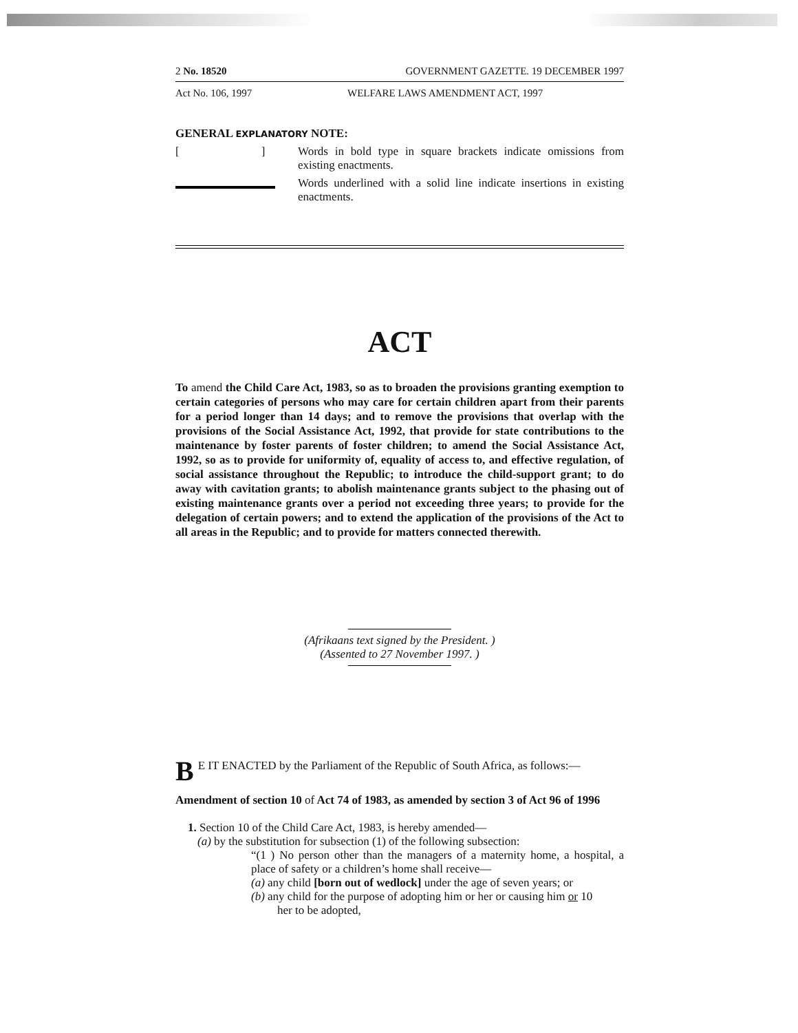2 No. 18520 GOVERNMENT GAZETTE. 19 DECEMBER 1997
Act No. 106, 1997 WELFARE LAWS AMENDMENT ACT, 1997
GENERAL EXPLANATORY NOTE:
[ ]
Words in bold type in square brackets indicate omissions from existing enactments.
Words underlined with a solid line indicate insertions in existing enactments.
ACT
To amend the Child Care Act, 1983, so as to broaden the provisions granting exemption to certain categories of persons who may care for certain children apart from their parents for a period longer than 14 days; and to remove the provisions that overlap with the provisions of the Social Assistance Act, 1992, that provide for state contributions to the maintenance by foster parents of foster children; to amend the Social Assistance Act, 1992, so as to provide for uniformity of, equality of access to, and effective regulation, of social assistance throughout the Republic; to introduce the child-support grant; to do away with cavitation grants; to abolish maintenance grants subject to the phasing out of existing maintenance grants over a period not exceeding three years; to provide for the delegation of certain powers; and to extend the application of the provisions of the Act to all areas in the Republic; and to provide for matters connected therewith.
(Afrikaans text signed by the President. )
(Assented to 27 November 1997. )
BE IT ENACTED by the Parliament of the Republic of South Africa, as follows:—
Amendment of section 10 of Act 74 of 1983, as amended by section 3 of Act 96 of 1996
1. Section 10 of the Child Care Act, 1983, is hereby amended—
(a) by the substitution for subsection (1) of the following subsection:
“(1 ) No person other than the managers of a maternity home, a hospital, a place of safety or a children’s home shall receive—
(a) any child [born out of wedlock] under the age of seven years; or
(b) any child for the purpose of adopting him or her or causing him or 10
her to be adopted,